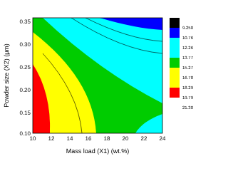10
12
14
16
18
20
22
24
0.35
0.30
0.25
0.20
0.15
0.10
Mass load (X1) (wt.%)
Powder size (X2) (μm)
9.250
10.76
12.26
13.77
15.27
16.78
18.29
19.79
21.30